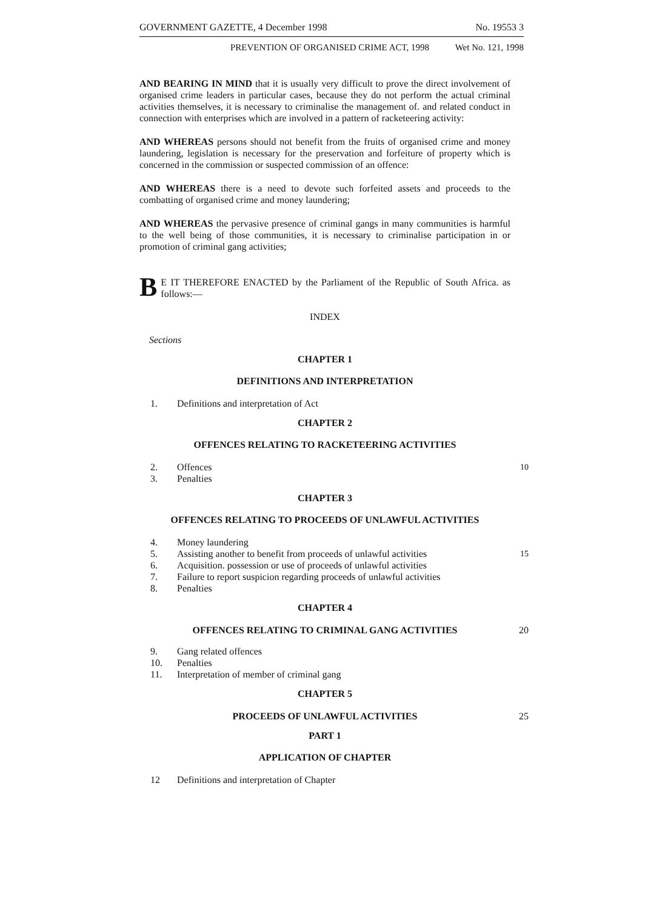GOVERNMENT GAZETTE, 4 December 1998 No. 19553 3
PREVENTION OF ORGANISED CRIME ACT, 1998 Wet No. 121, 1998
AND BEARING IN MIND that it is usually very difficult to prove the direct involvement of organised crime leaders in particular cases, because they do not perform the actual criminal activities themselves, it is necessary to criminalise the management of. and related conduct in connection with enterprises which are involved in a pattern of racketeering activity:
AND WHEREAS persons should not benefit from the fruits of organised crime and money laundering, legislation is necessary for the preservation and forfeiture of property which is concerned in the commission or suspected commission of an offence:
AND WHEREAS there is a need to devote such forfeited assets and proceeds to the combatting of organised crime and money laundering;
AND WHEREAS the pervasive presence of criminal gangs in many communities is harmful to the well being of those communities, it is necessary to criminalise participation in or promotion of criminal gang activities;
BE IT THEREFORE ENACTED by the Parliament of the Republic of South Africa. as follows:—
INDEX
Sections
CHAPTER 1
DEFINITIONS AND INTERPRETATION
1. Definitions and interpretation of Act
CHAPTER 2
OFFENCES RELATING TO RACKETEERING ACTIVITIES
2. Offences 10
3. Penalties
CHAPTER 3
OFFENCES RELATING TO PROCEEDS OF UNLAWFUL ACTIVITIES
4. Money laundering
5. Assisting another to benefit from proceeds of unlawful activities 15
6. Acquisition. possession or use of proceeds of unlawful activities
7. Failure to report suspicion regarding proceeds of unlawful activities
8. Penalties
CHAPTER 4
OFFENCES RELATING TO CRIMINAL GANG ACTIVITIES 20
9. Gang related offences
10. Penalties
11. Interpretation of member of criminal gang
CHAPTER 5
PROCEEDS OF UNLAWFUL ACTIVITIES 25
PART 1
APPLICATION OF CHAPTER
12 Definitions and interpretation of Chapter